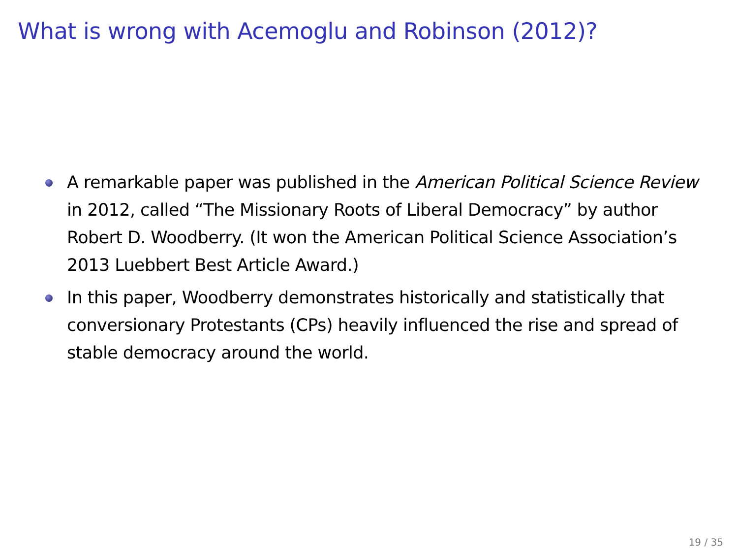What is wrong with Acemoglu and Robinson (2012)?
A remarkable paper was published in the American Political Science Review in 2012, called “The Missionary Roots of Liberal Democracy” by author Robert D. Woodberry. (It won the American Political Science Association’s 2013 Luebbert Best Article Award.)
In this paper, Woodberry demonstrates historically and statistically that conversionary Protestants (CPs) heavily influenced the rise and spread of stable democracy around the world.
19 / 35